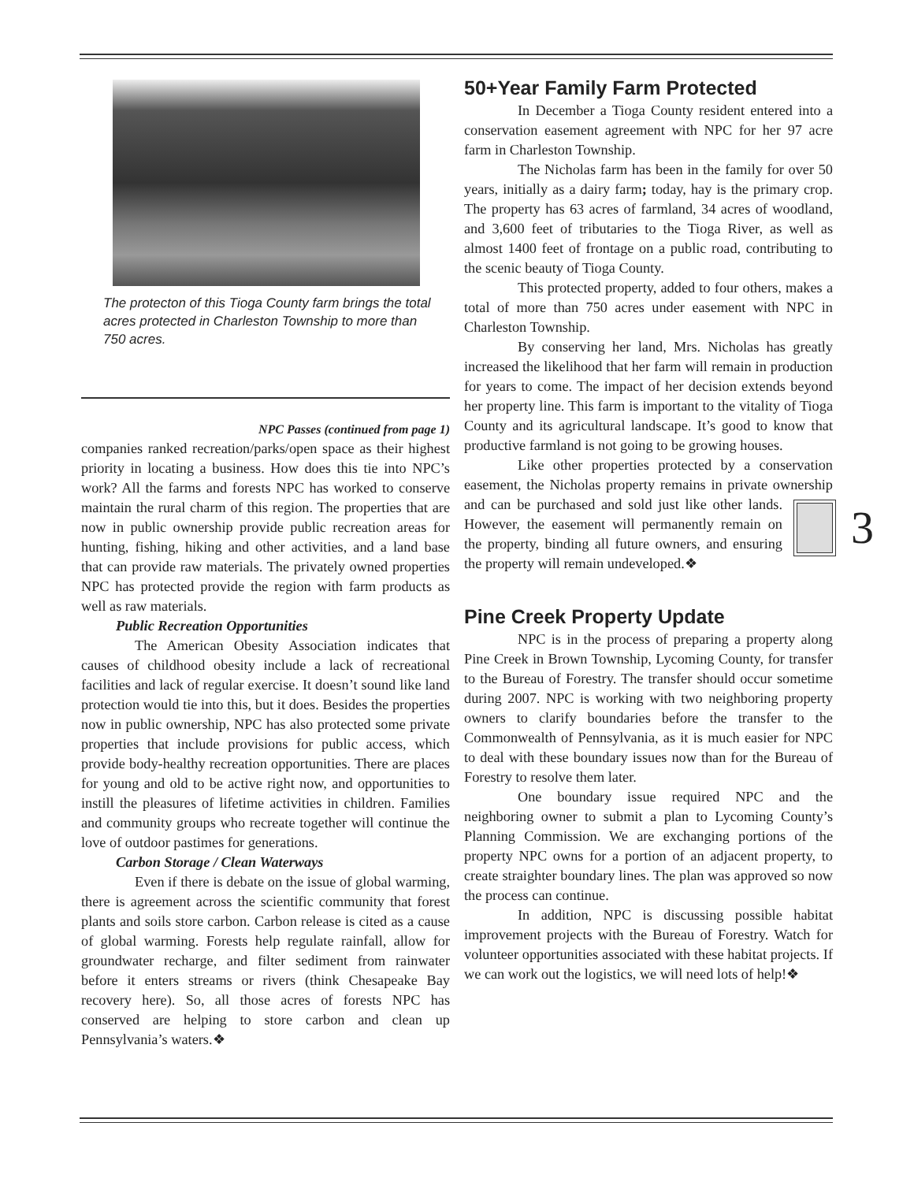The protecton of this Tioga County farm brings the total acres protected in Charleston Township to more than 750 acres.
NPC Passes (continued from page 1)
companies ranked recreation/parks/open space as their highest priority in locating a business. How does this tie into NPC’s work? All the farms and forests NPC has worked to conserve maintain the rural charm of this region. The properties that are now in public ownership provide public recreation areas for hunting, fishing, hiking and other activities, and a land base that can provide raw materials. The privately owned properties NPC has protected provide the region with farm products as well as raw materials.
Public Recreation Opportunities
The American Obesity Association indicates that causes of childhood obesity include a lack of recreational facilities and lack of regular exercise. It doesn’t sound like land protection would tie into this, but it does. Besides the properties now in public ownership, NPC has also protected some private properties that include provisions for public access, which provide body-healthy recreation opportunities. There are places for young and old to be active right now, and opportunities to instill the pleasures of lifetime activities in children. Families and community groups who recreate together will continue the love of outdoor pastimes for generations.
Carbon Storage / Clean Waterways
Even if there is debate on the issue of global warming, there is agreement across the scientific community that forest plants and soils store carbon. Carbon release is cited as a cause of global warming. Forests help regulate rainfall, allow for groundwater recharge, and filter sediment from rainwater before it enters streams or rivers (think Chesapeake Bay recovery here). So, all those acres of forests NPC has conserved are helping to store carbon and clean up Pennsylvania’s waters.❖
50+Year Family Farm Protected
In December a Tioga County resident entered into a conservation easement agreement with NPC for her 97 acre farm in Charleston Township.
The Nicholas farm has been in the family for over 50 years, initially as a dairy farm; today, hay is the primary crop. The property has 63 acres of farmland, 34 acres of woodland, and 3,600 feet of tributaries to the Tioga River, as well as almost 1400 feet of frontage on a public road, contributing to the scenic beauty of Tioga County.
This protected property, added to four others, makes a total of more than 750 acres under easement with NPC in Charleston Township.
By conserving her land, Mrs. Nicholas has greatly increased the likelihood that her farm will remain in production for years to come. The impact of her decision extends beyond her property line. This farm is important to the vitality of Tioga County and its agricultural landscape. It’s good to know that productive farmland is not going to be growing houses.
Like other properties protected by a conservation easement, the Nicholas property remains in private ownership and can be purchased and sold just like 3 other lands. However, the easement will permanently remain on the property, binding all future owners, and ensuring the property will remain undeveloped.❖
Pine Creek Property Update
NPC is in the process of preparing a property along Pine Creek in Brown Township, Lycoming County, for transfer to the Bureau of Forestry. The transfer should occur sometime during 2007. NPC is working with two neighboring property owners to clarify boundaries before the transfer to the Commonwealth of Pennsylvania, as it is much easier for NPC to deal with these boundary issues now than for the Bureau of Forestry to resolve them later.
One boundary issue required NPC and the neighboring owner to submit a plan to Lycoming County’s Planning Commission. We are exchanging portions of the property NPC owns for a portion of an adjacent property, to create straighter boundary lines. The plan was approved so now the process can continue.
In addition, NPC is discussing possible habitat improvement projects with the Bureau of Forestry. Watch for volunteer opportunities associated with these habitat projects. If we can work out the logistics, we will need lots of help!❖